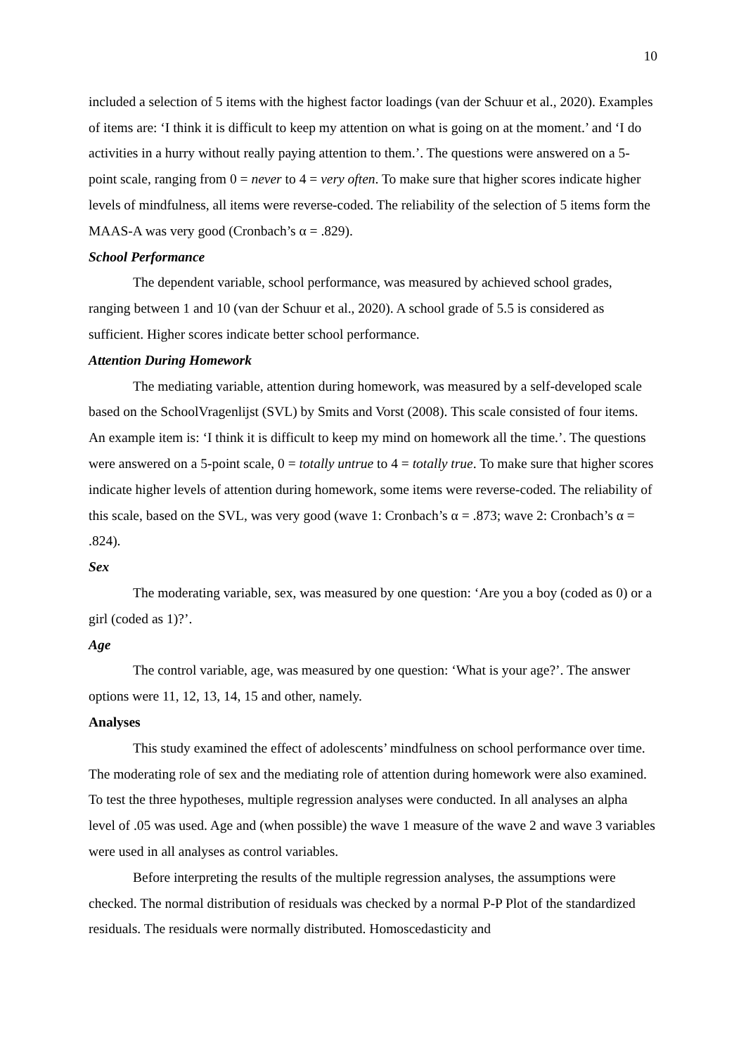10
included a selection of 5 items with the highest factor loadings (van der Schuur et al., 2020). Examples of items are: ‘I think it is difficult to keep my attention on what is going on at the moment.’ and ‘I do activities in a hurry without really paying attention to them.’. The questions were answered on a 5-point scale, ranging from 0 = never to 4 = very often. To make sure that higher scores indicate higher levels of mindfulness, all items were reverse-coded. The reliability of the selection of 5 items form the MAAS-A was very good (Cronbach’s α = .829).
School Performance
The dependent variable, school performance, was measured by achieved school grades, ranging between 1 and 10 (van der Schuur et al., 2020). A school grade of 5.5 is considered as sufficient. Higher scores indicate better school performance.
Attention During Homework
The mediating variable, attention during homework, was measured by a self-developed scale based on the SchoolVragenlijst (SVL) by Smits and Vorst (2008). This scale consisted of four items. An example item is: ‘I think it is difficult to keep my mind on homework all the time.’. The questions were answered on a 5-point scale, 0 = totally untrue to 4 = totally true. To make sure that higher scores indicate higher levels of attention during homework, some items were reverse-coded. The reliability of this scale, based on the SVL, was very good (wave 1: Cronbach’s α = .873; wave 2: Cronbach’s α = .824).
Sex
The moderating variable, sex, was measured by one question: ‘Are you a boy (coded as 0) or a girl (coded as 1)?’.
Age
The control variable, age, was measured by one question: ‘What is your age?’. The answer options were 11, 12, 13, 14, 15 and other, namely.
Analyses
This study examined the effect of adolescents’ mindfulness on school performance over time. The moderating role of sex and the mediating role of attention during homework were also examined. To test the three hypotheses, multiple regression analyses were conducted. In all analyses an alpha level of .05 was used. Age and (when possible) the wave 1 measure of the wave 2 and wave 3 variables were used in all analyses as control variables.
Before interpreting the results of the multiple regression analyses, the assumptions were checked. The normal distribution of residuals was checked by a normal P-P Plot of the standardized residuals. The residuals were normally distributed. Homoscedasticity and